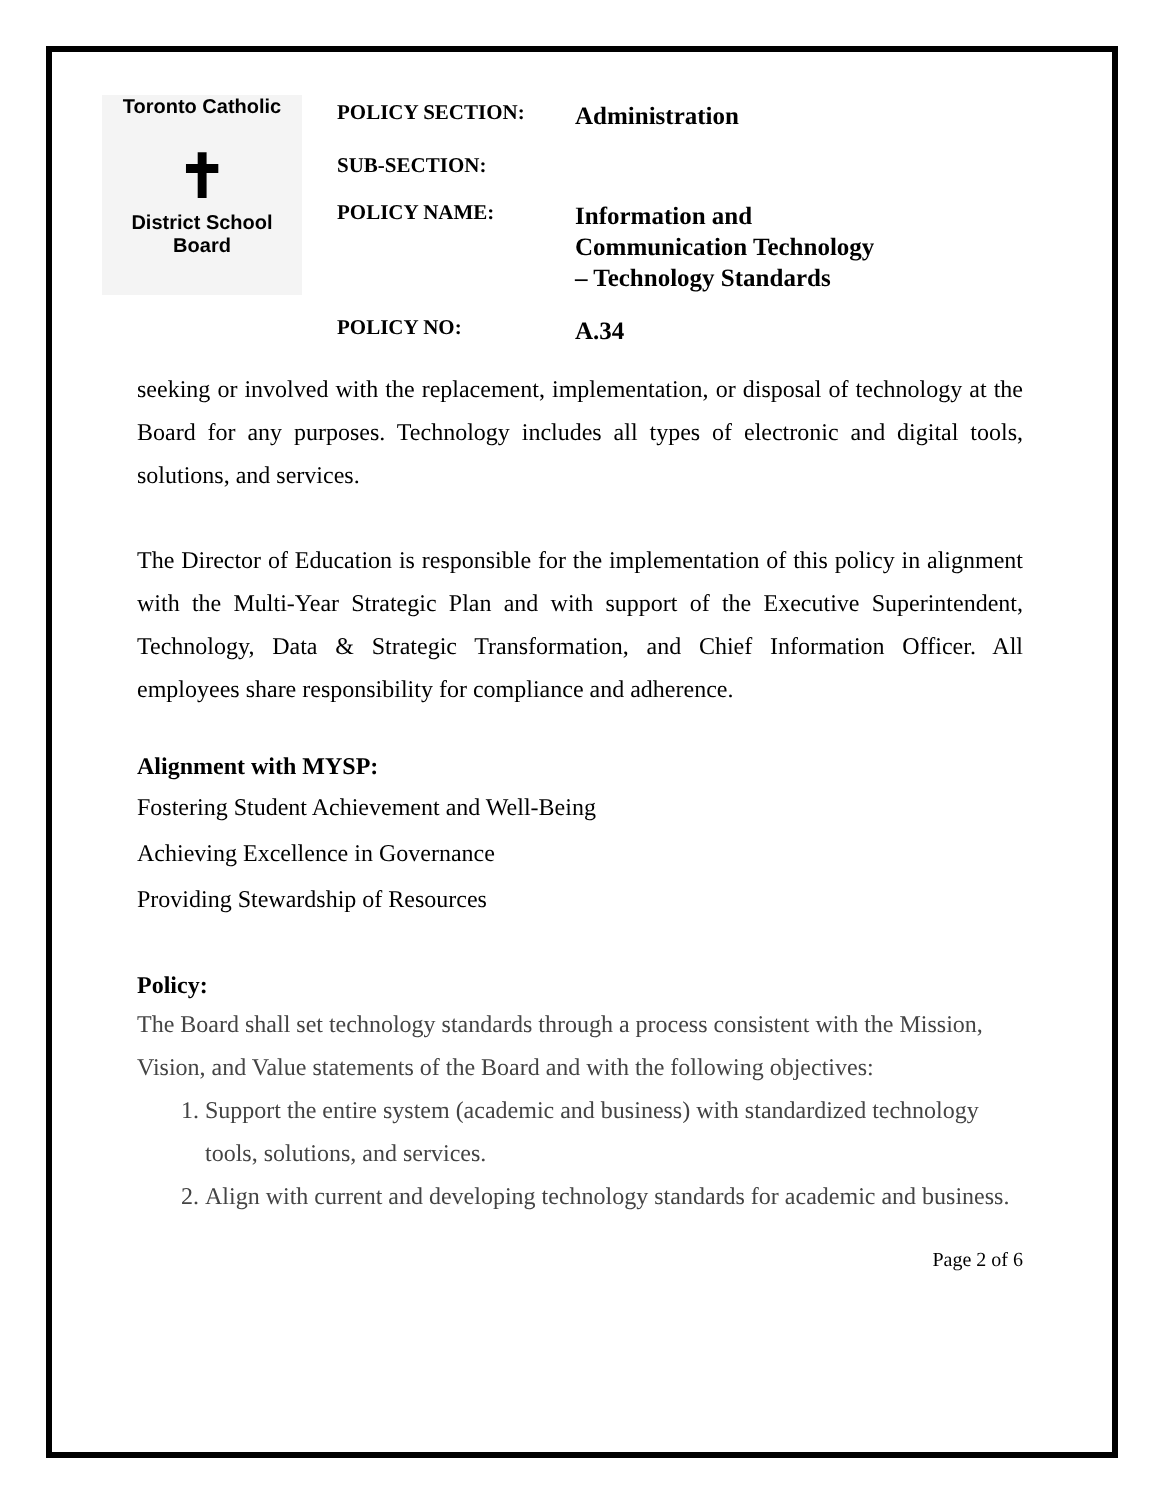Toronto Catholic
✝
District School Board
POLICY SECTION:
Administration
SUB-SECTION:
POLICY NAME:
Information and
Communication Technology
– Technology Standards
POLICY NO:
A.34
seeking or involved with the replacement, implementation, or disposal of technology at the Board for any purposes. Technology includes all types of electronic and digital tools, solutions, and services.
The Director of Education is responsible for the implementation of this policy in alignment with the Multi-Year Strategic Plan and with support of the Executive Superintendent, Technology, Data & Strategic Transformation, and Chief Information Officer. All employees share responsibility for compliance and adherence.
Alignment with MYSP:
Fostering Student Achievement and Well-Being
Achieving Excellence in Governance
Providing Stewardship of Resources
Policy:
The Board shall set technology standards through a process consistent with the Mission, Vision, and Value statements of the Board and with the following objectives:
1. Support the entire system (academic and business) with standardized technology tools, solutions, and services.
2. Align with current and developing technology standards for academic and business.
Page 2 of 6